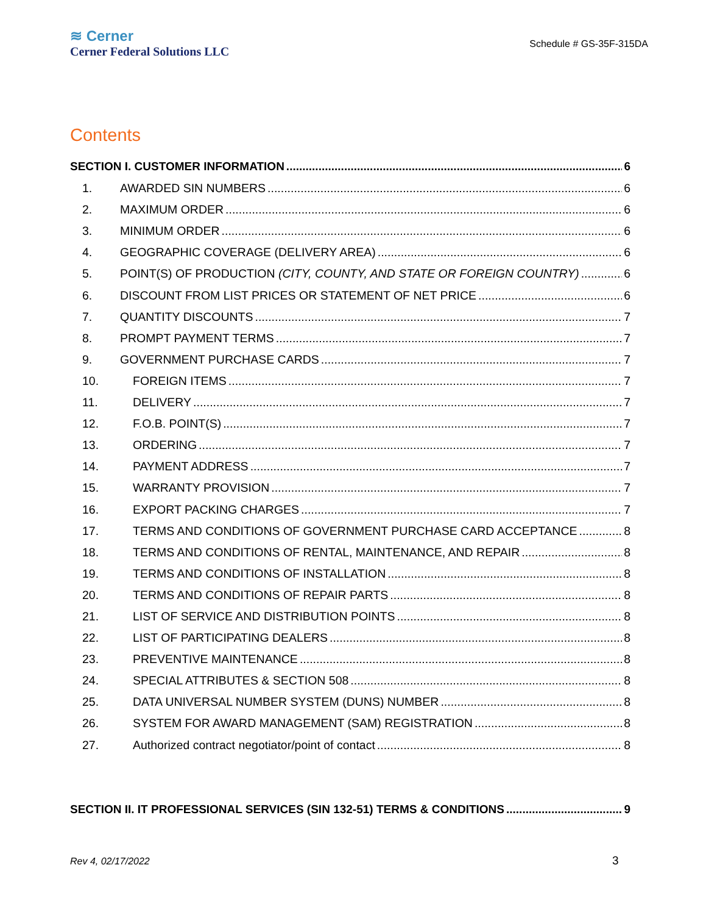≋ Cerner
Cerner Federal Solutions LLC
Schedule # GS-35F-315DA
Contents
SECTION I. CUSTOMER INFORMATION 6
1. AWARDED SIN NUMBERS 6
2. MAXIMUM ORDER 6
3. MINIMUM ORDER 6
4. GEOGRAPHIC COVERAGE (DELIVERY AREA) 6
5. POINT(S) OF PRODUCTION (CITY, COUNTY, AND STATE OR FOREIGN COUNTRY) 6
6. DISCOUNT FROM LIST PRICES OR STATEMENT OF NET PRICE 6
7. QUANTITY DISCOUNTS 7
8. PROMPT PAYMENT TERMS 7
9. GOVERNMENT PURCHASE CARDS 7
10. FOREIGN ITEMS 7
11. DELIVERY 7
12. F.O.B. POINT(S) 7
13. ORDERING 7
14. PAYMENT ADDRESS 7
15. WARRANTY PROVISION 7
16. EXPORT PACKING CHARGES 7
17. TERMS AND CONDITIONS OF GOVERNMENT PURCHASE CARD ACCEPTANCE 8
18. TERMS AND CONDITIONS OF RENTAL, MAINTENANCE, AND REPAIR 8
19. TERMS AND CONDITIONS OF INSTALLATION 8
20. TERMS AND CONDITIONS OF REPAIR PARTS 8
21. LIST OF SERVICE AND DISTRIBUTION POINTS 8
22. LIST OF PARTICIPATING DEALERS 8
23. PREVENTIVE MAINTENANCE 8
24. SPECIAL ATTRIBUTES & SECTION 508 8
25. DATA UNIVERSAL NUMBER SYSTEM (DUNS) NUMBER 8
26. SYSTEM FOR AWARD MANAGEMENT (SAM) REGISTRATION 8
27. Authorized contract negotiator/point of contact 8
SECTION II. IT PROFESSIONAL SERVICES (SIN 132-51) TERMS & CONDITIONS 9
Rev 4, 02/17/2022 3